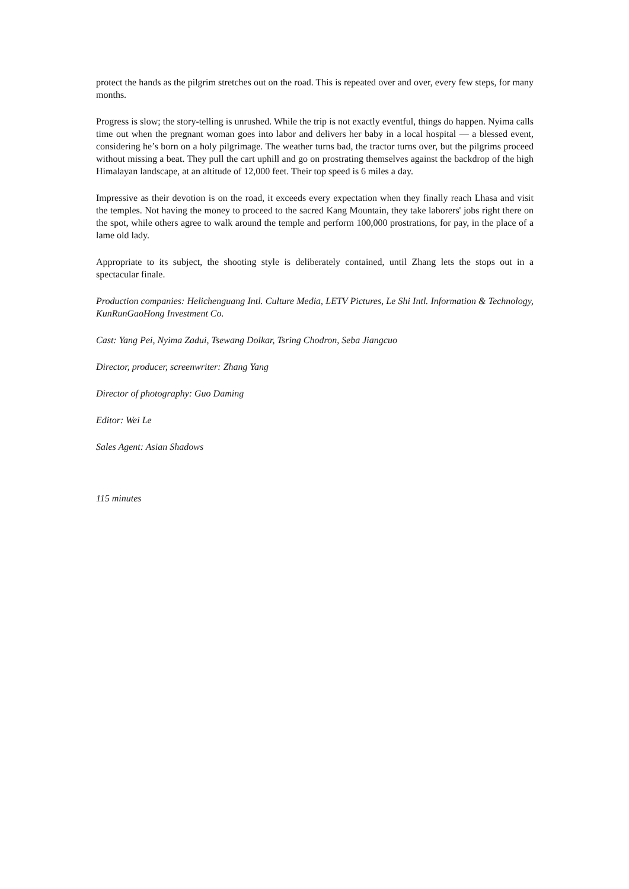protect the hands as the pilgrim stretches out on the road. This is repeated over and over, every few steps, for many months.
Progress is slow; the story-telling is unrushed. While the trip is not exactly eventful, things do happen. Nyima calls time out when the pregnant woman goes into labor and delivers her baby in a local hospital — a blessed event, considering he’s born on a holy pilgrimage. The weather turns bad, the tractor turns over, but the pilgrims proceed without missing a beat. They pull the cart uphill and go on prostrating themselves against the backdrop of the high Himalayan landscape, at an altitude of 12,000 feet. Their top speed is 6 miles a day.
Impressive as their devotion is on the road, it exceeds every expectation when they finally reach Lhasa and visit the temples. Not having the money to proceed to the sacred Kang Mountain, they take laborers' jobs right there on the spot, while others agree to walk around the temple and perform 100,000 prostrations, for pay, in the place of a lame old lady.
Appropriate to its subject, the shooting style is deliberately contained, until Zhang lets the stops out in a spectacular finale.
Production companies: Helichenguang Intl. Culture Media, LETV Pictures, Le Shi Intl. Information & Technology, KunRunGaoHong Investment Co.
Cast: Yang Pei, Nyima Zadui, Tsewang Dolkar, Tsring Chodron, Seba Jiangcuo
Director, producer, screenwriter: Zhang Yang
Director of photography: Guo Daming
Editor: Wei Le
Sales Agent: Asian Shadows
115 minutes